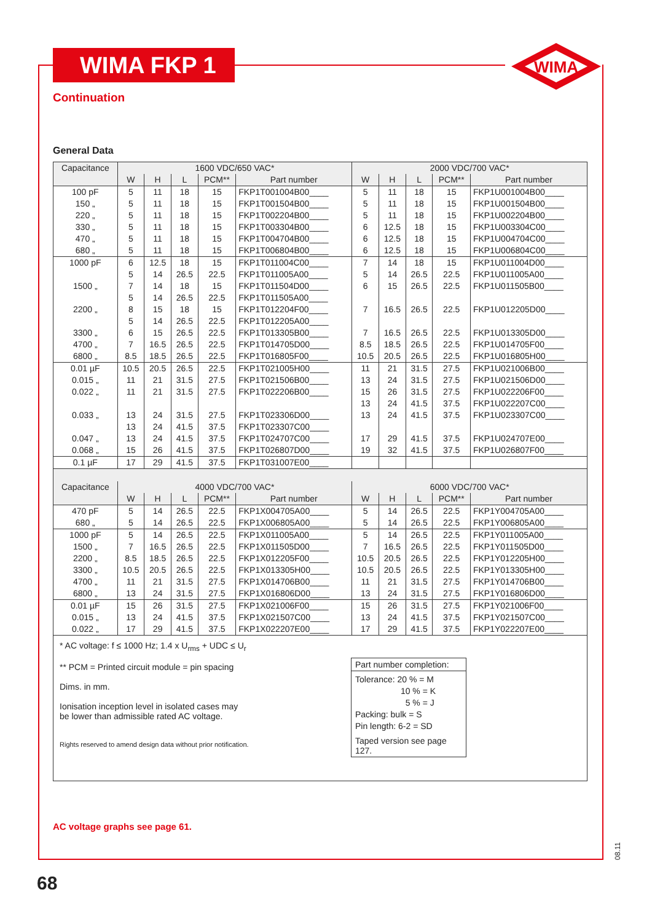WIMA FKP 1
WIMA
Continuation
General Data
| Capacitance | 1600 VDC/650 VAC* | | | | | 2000 VDC/700 VAC* | | | | |
| --- | --- | --- | --- | --- | --- | --- | --- | --- | --- | --- |
| | W | H | L | PCM** | Part number | W | H | L | PCM** | Part number |
| 100 pF 150 „ 220 „ 330 „ 470 „ 680 „ | 5 5 5 5 5 5 | 11 11 11 11 11 11 | 18 18 18 18 18 18 | 15 15 15 15 15 15 | FKP1T001004B00____ FKP1T001504B00____ FKP1T002204B00____ FKP1T003304B00____ FKP1T004704B00____ FKP1T006804B00____ | 5 5 5 6 6 6 | 11 11 11 12.5 12.5 12.5 | 18 18 18 18 18 18 | 15 15 15 15 15 15 | FKP1U001004B00____ FKP1U001504B00____ FKP1U002204B00____ FKP1U003304C00____ FKP1U004704C00____ FKP1U006804C00____ |
| 1000 pF 1500 „ 2200 „ 3300 „ 4700 „ 6800 „ | 6 5 7 5 8 5 6 7 8.5 | 12.5 14 14 14 15 14 15 16.5 18.5 | 18 26.5 18 26.5 18 26.5 26.5 26.5 26.5 | 15 22.5 15 22.5 15 22.5 22.5 22.5 22.5 | FKP1T011004C00____ FKP1T011005A00____ FKP1T011504D00____ FKP1T011505A00____ FKP1T012204F00____ FKP1T012205A00____ FKP1T013305B00____ FKP1T014705D00____ FKP1T016805F00____ | 7 5 6 7 7 8.5 10.5 | 14 14 15 16.5 16.5 18.5 20.5 | 18 26.5 26.5 26.5 26.5 26.5 26.5 | 15 22.5 22.5 22.5 22.5 22.5 22.5 | FKP1U011004D00____ FKP1U011005A00____ FKP1U011505B00____ FKP1U012205D00____ FKP1U013305D00____ FKP1U014705F00____ FKP1U016805H00____ |
| 0.01 µF 0.015 „ 0.022 „ 0.033 „ 0.047 „ 0.068 „ | 10.5 11 11 13 13 13 15 | 20.5 21 21 24 24 24 26 | 26.5 31.5 31.5 31.5 41.5 41.5 41.5 | 22.5 27.5 27.5 27.5 37.5 37.5 37.5 | FKP1T021005H00____ FKP1T021506B00____ FKP1T022206B00____ FKP1T023306D00____ FKP1T023307C00____ FKP1T024707C00____ FKP1T026807D00____ | 11 13 15 13 13 17 19 | 21 24 26 24 24 29 32 | 31.5 31.5 31.5 41.5 41.5 41.5 41.5 | 27.5 27.5 27.5 37.5 37.5 37.5 37.5 | FKP1U021006B00____ FKP1U021506D00____ FKP1U022206F00____ FKP1U022207C00____ FKP1U023307C00____ FKP1U024707E00____ FKP1U026807F00____ |
| 0.1 µF | 17 | 29 | 41.5 | 37.5 | FKP1T031007E00____ | | | | | |
| Capacitance | 4000 VDC/700 VAC* | | | | | 6000 VDC/700 VAC* | | | | |
| | W | H | L | PCM** | Part number | W | H | L | PCM** | Part number |
| 470 pF 680 „ | 5 5 | 14 14 | 26.5 26.5 | 22.5 22.5 | FKP1X004705A00____ FKP1X006805A00____ | 5 5 | 14 14 | 26.5 26.5 | 22.5 22.5 | FKP1Y004705A00____ FKP1Y006805A00____ |
| 1000 pF 1500 „ 2200 „ 3300 „ 4700 „ 6800 „ | 5 7 8.5 10.5 11 13 | 14 16.5 18.5 20.5 21 24 | 26.5 26.5 26.5 26.5 31.5 31.5 | 22.5 22.5 22.5 22.5 27.5 27.5 | FKP1X011005A00____ FKP1X011505D00____ FKP1X012205F00____ FKP1X013305H00____ FKP1X014706B00____ FKP1X016806D00____ | 5 7 10.5 10.5 11 13 | 14 16.5 20.5 20.5 21 24 | 26.5 26.5 26.5 26.5 31.5 31.5 | 22.5 22.5 22.5 22.5 27.5 27.5 | FKP1Y011005A00____ FKP1Y011505D00____ FKP1Y012205H00____ FKP1Y013305H00____ FKP1Y014706B00____ FKP1Y016806D00____ |
| 0.01 µF 0.015 „ 0.022 „ | 15 13 17 | 26 24 29 | 31.5 41.5 41.5 | 27.5 37.5 37.5 | FKP1X021006F00____ FKP1X021507C00____ FKP1X022207E00____ | 15 13 17 | 26 24 29 | 31.5 41.5 41.5 | 27.5 37.5 37.5 | FKP1Y021006F00____ FKP1Y021507C00____ FKP1Y022207E00____ |
* AC voltage: f ≤ 1000 Hz; 1.4 x U<sub>rms</sub> + UDC ≤ U<sub>r</sub>
** PCM = Printed circuit module = pin spacing
Dims. in mm.
Ionisation inception level in isolated cases may
be lower than admissible rated AC voltage.
Rights reserved to amend design data without prior notification.
Part number completion:
Tolerance: 20 % = M
10 % = K
5 % = J
Packing: bulk = S
Pin length: 6-2 = SD
Taped version see page 127.
AC voltage graphs see page 61.
68
08.11